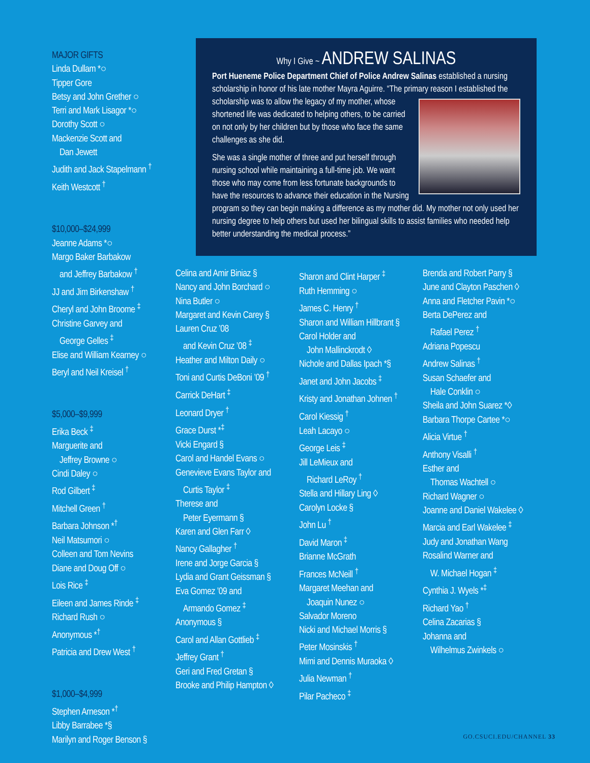MAJOR GIFTS
Linda Dullam *○
Tipper Gore
Betsy and John Grether ○
Terri and Mark Lisagor *○
Dorothy Scott ○
Mackenzie Scott and
Dan Jewett
Judith and Jack Stapelmann <sup>†</sup>
Keith Westcott <sup>†</sup>
$10,000–$24,999
Jeanne Adams *○
Margo Baker Barbakow
and Jeffrey Barbakow <sup>†</sup>
JJ and Jim Birkenshaw <sup>†</sup>
Cheryl and John Broome <sup>‡</sup>
Christine Garvey and
George Gelles <sup>‡</sup>
Elise and William Kearney ○
Beryl and Neil Kreisel <sup>†</sup>
$5,000–$9,999
Erika Beck <sup>‡</sup>
Marguerite and
Jeffrey Browne ○
Cindi Daley ○
Rod Gilbert <sup>‡</sup>
Mitchell Green <sup>†</sup>
Barbara Johnson *<sup>†</sup>
Neil Matsumori ○
Colleen and Tom Nevins
Diane and Doug Off ○
Lois Rice <sup>‡</sup>
Eileen and James Rinde <sup>‡</sup>
Richard Rush ○
Anonymous *<sup>†</sup>
Patricia and Drew West <sup>†</sup>
$1,000–$4,999
Stephen Arneson *<sup>†</sup>
Libby Barrabee *§
Marilyn and Roger Benson §
Why I Give ~ ANDREW SALINAS
Port Hueneme Police Department Chief of Police Andrew Salinas established a nursing scholarship in honor of his late mother Mayra Aguirre. “The primary reason I established the scholarship was to allow the legacy of my mother, whose shortened life was dedicated to helping others, to be carried on not only by her children but by those who face the same challenges as she did.
She was a single mother of three and put herself through nursing school while maintaining a full-time job. We want those who may come from less fortunate backgrounds to have the resources to advance their education in the Nursing program so they can begin making a difference as my mother did. My mother not only used her nursing degree to help others but used her bilingual skills to assist families who needed help better understanding the medical process.”
Celina and Amir Biniaz §
Nancy and John Borchard ○
Nina Butler ○
Margaret and Kevin Carey §
Lauren Cruz ’08
and Kevin Cruz ’08 <sup>‡</sup>
Heather and Milton Daily ○
Toni and Curtis DeBoni ’09 <sup>†</sup>
Carrick DeHart <sup>‡</sup>
Leonard Dryer <sup>†</sup>
Grace Durst *<sup>‡</sup>
Vicki Engard §
Carol and Handel Evans ○
Genevieve Evans Taylor and
Curtis Taylor <sup>‡</sup>
Therese and
Peter Eyermann §
Karen and Glen Farr ◊
Nancy Gallagher <sup>†</sup>
Irene and Jorge Garcia §
Lydia and Grant Geissman §
Eva Gomez ’09 and
Armando Gomez <sup>‡</sup>
Anonymous §
Carol and Allan Gottlieb <sup>‡</sup>
Jeffrey Grant <sup>†</sup>
Geri and Fred Gretan §
Brooke and Philip Hampton ◊
Sharon and Clint Harper <sup>‡</sup>
Ruth Hemming ○
James C. Henry <sup>†</sup>
Sharon and William Hillbrant §
Carol Holder and
John Mallinckrodt ◊
Nichole and Dallas Ipach *§
Janet and John Jacobs <sup>‡</sup>
Kristy and Jonathan Johnen <sup>†</sup>
Carol Kiessig <sup>†</sup>
Leah Lacayo ○
George Leis <sup>‡</sup>
Jill LeMieux and
Richard LeRoy <sup>†</sup>
Stella and Hillary Ling ◊
Carolyn Locke §
John Lu <sup>†</sup>
David Maron <sup>‡</sup>
Brianne McGrath
Frances McNeill <sup>†</sup>
Margaret Meehan and
Joaquin Nunez ○
Salvador Moreno
Nicki and Michael Morris §
Peter Mosinskis <sup>†</sup>
Mimi and Dennis Muraoka ◊
Julia Newman <sup>†</sup>
Pilar Pacheco <sup>‡</sup>
Brenda and Robert Parry §
June and Clayton Paschen ◊
Anna and Fletcher Pavin *○
Berta DePerez and
Rafael Perez <sup>†</sup>
Adriana Popescu
Andrew Salinas <sup>†</sup>
Susan Schaefer and
Hale Conklin ○
Sheila and John Suarez *◊
Barbara Thorpe Cartee *○
Alicia Virtue <sup>†</sup>
Anthony Visalli <sup>†</sup>
Esther and
Thomas Wachtell ○
Richard Wagner ○
Joanne and Daniel Wakelee ◊
Marcia and Earl Wakelee <sup>‡</sup>
Judy and Jonathan Wang
Rosalind Warner and
W. Michael Hogan <sup>‡</sup>
Cynthia J. Wyels *<sup>‡</sup>
Richard Yao <sup>†</sup>
Celina Zacarias §
Johanna and
Wilhelmus Zwinkels ○
GO.CSUCI.EDU/CHANNEL 33